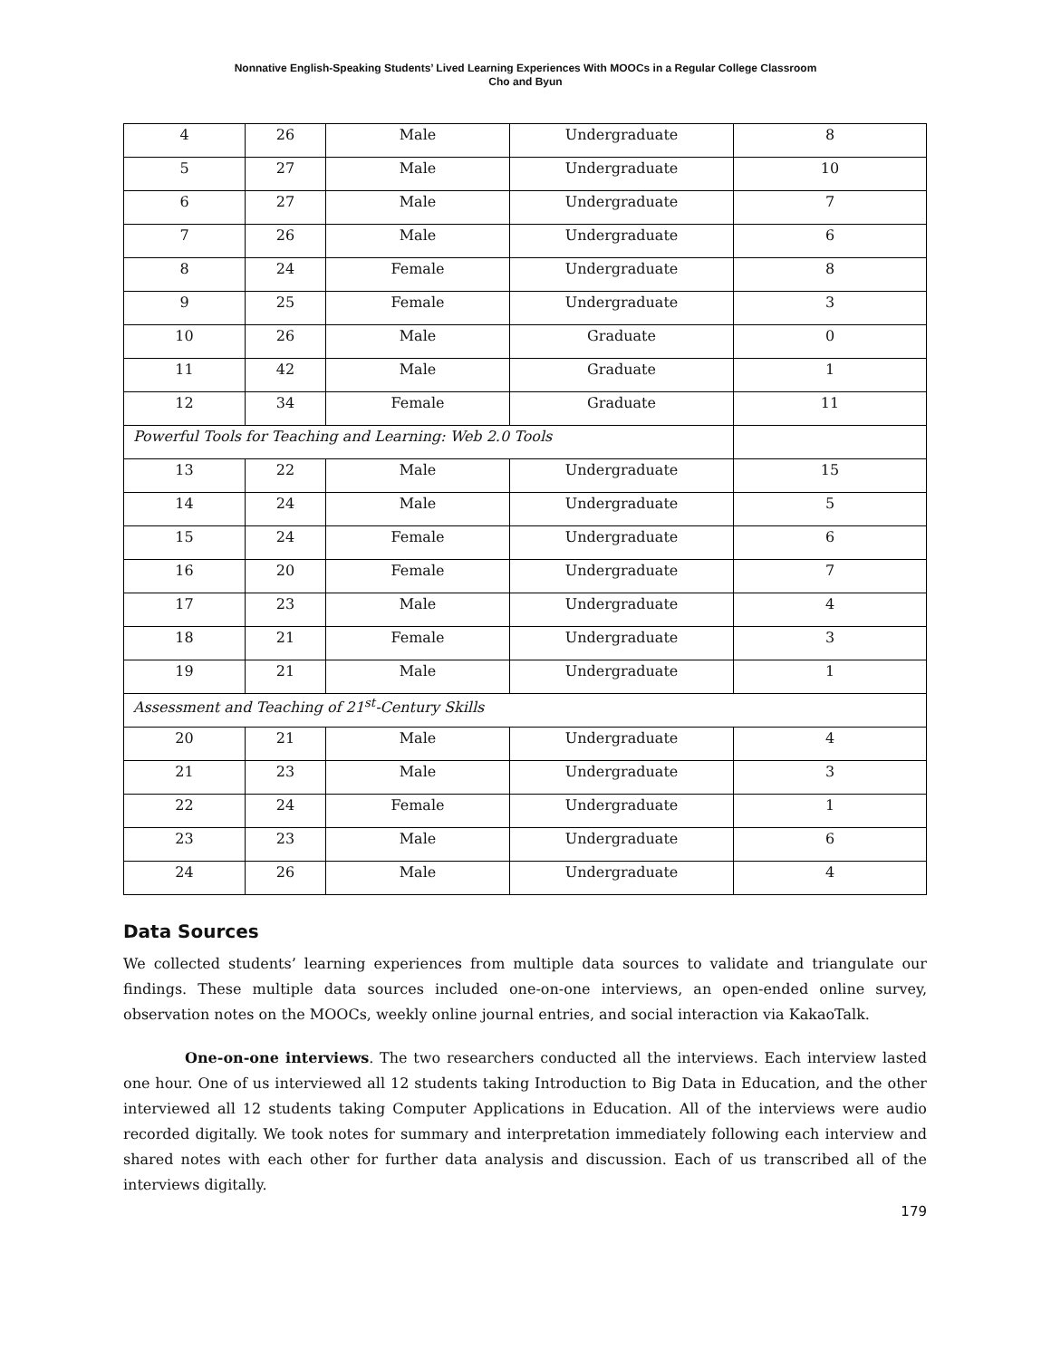Nonnative English-Speaking Students’ Lived Learning Experiences With MOOCs in a Regular College Classroom
Cho and Byun
| 4 | 26 | Male | Undergraduate | 8 |
| 5 | 27 | Male | Undergraduate | 10 |
| 6 | 27 | Male | Undergraduate | 7 |
| 7 | 26 | Male | Undergraduate | 6 |
| 8 | 24 | Female | Undergraduate | 8 |
| 9 | 25 | Female | Undergraduate | 3 |
| 10 | 26 | Male | Graduate | 0 |
| 11 | 42 | Male | Graduate | 1 |
| 12 | 34 | Female | Graduate | 11 |
| Powerful Tools for Teaching and Learning: Web 2.0 Tools | | | | |
| 13 | 22 | Male | Undergraduate | 15 |
| 14 | 24 | Male | Undergraduate | 5 |
| 15 | 24 | Female | Undergraduate | 6 |
| 16 | 20 | Female | Undergraduate | 7 |
| 17 | 23 | Male | Undergraduate | 4 |
| 18 | 21 | Female | Undergraduate | 3 |
| 19 | 21 | Male | Undergraduate | 1 |
| Assessment and Teaching of 21<sup>st</sup>-Century Skills | | | | |
| 20 | 21 | Male | Undergraduate | 4 |
| 21 | 23 | Male | Undergraduate | 3 |
| 22 | 24 | Female | Undergraduate | 1 |
| 23 | 23 | Male | Undergraduate | 6 |
| 24 | 26 | Male | Undergraduate | 4 |
Data Sources
We collected students’ learning experiences from multiple data sources to validate and triangulate our findings. These multiple data sources included one-on-one interviews, an open-ended online survey, observation notes on the MOOCs, weekly online journal entries, and social interaction via KakaoTalk.
One-on-one interviews. The two researchers conducted all the interviews. Each interview lasted one hour. One of us interviewed all 12 students taking Introduction to Big Data in Education, and the other interviewed all 12 students taking Computer Applications in Education. All of the interviews were audio recorded digitally. We took notes for summary and interpretation immediately following each interview and shared notes with each other for further data analysis and discussion. Each of us transcribed all of the interviews digitally.
179